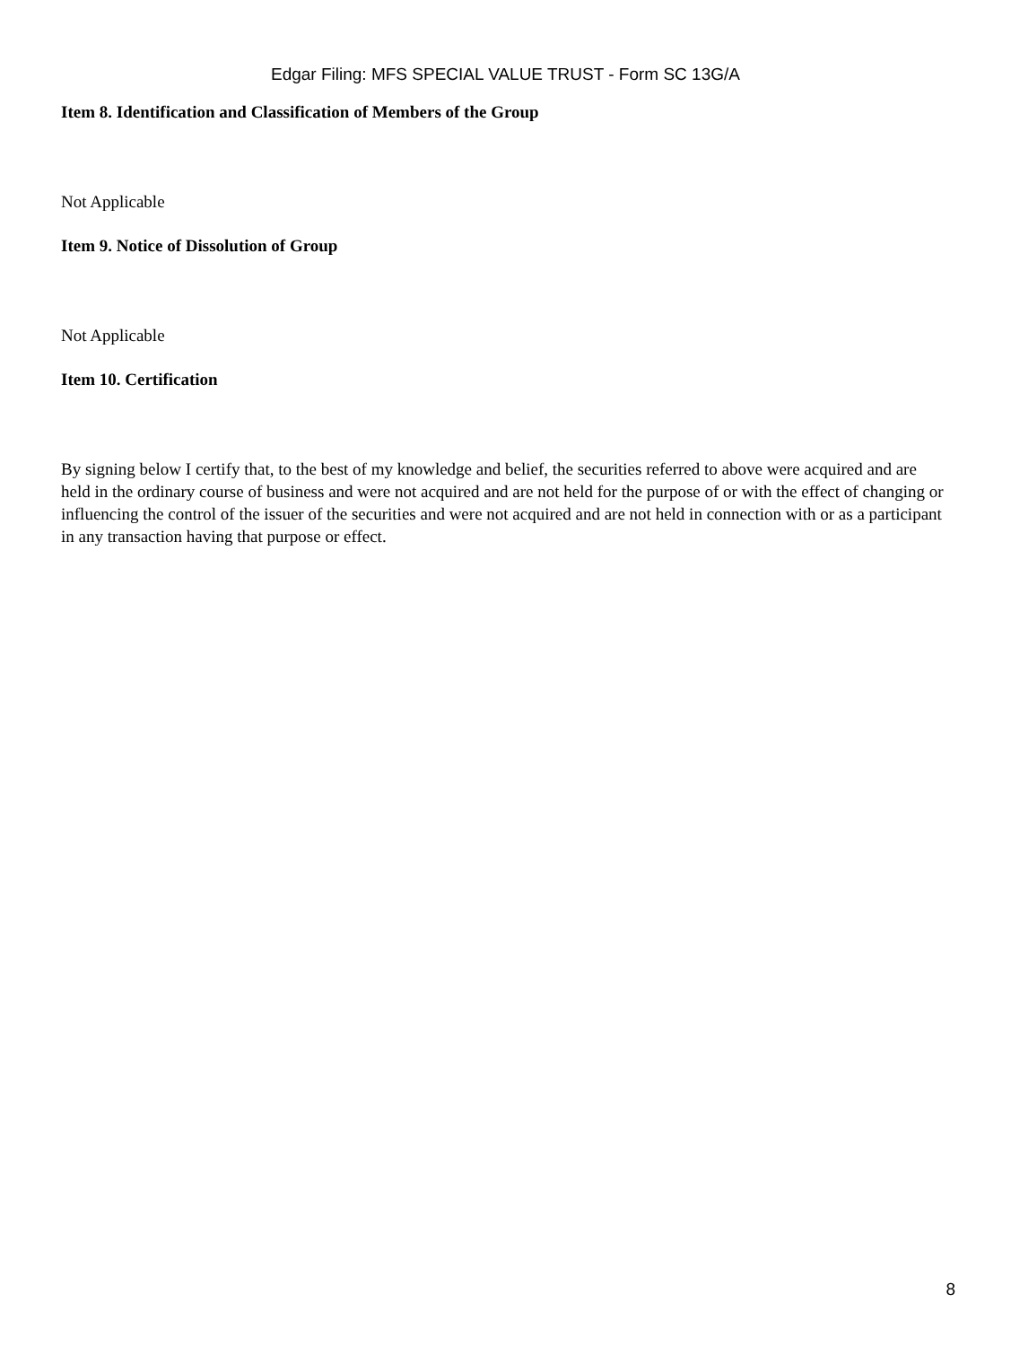Edgar Filing: MFS SPECIAL VALUE TRUST - Form SC 13G/A
Item 8. Identification and Classification of Members of the Group
Not Applicable
Item 9. Notice of Dissolution of Group
Not Applicable
Item 10. Certification
By signing below I certify that, to the best of my knowledge and belief, the securities referred to above were acquired and are held in the ordinary course of business and were not acquired and are not held for the purpose of or with the effect of changing or influencing the control of the issuer of the securities and were not acquired and are not held in connection with or as a participant in any transaction having that purpose or effect.
8